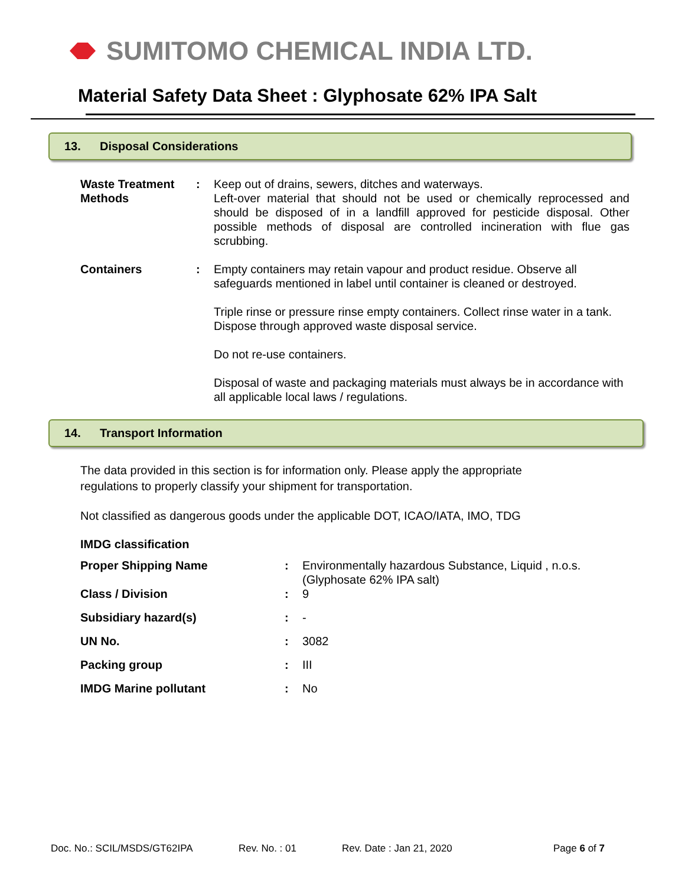SUMITOMO CHEMICAL INDIA LTD.
Material Safety Data Sheet : Glyphosate 62% IPA Salt
13. Disposal Considerations
| Waste Treatment Methods | : | Keep out of drains, sewers, ditches and waterways. Left-over material that should not be used or chemically reprocessed and should be disposed of in a landfill approved for pesticide disposal. Other possible methods of disposal are controlled incineration with flue gas scrubbing. |
| Containers | : | Empty containers may retain vapour and product residue. Observe all safeguards mentioned in label until container is cleaned or destroyed. Triple rinse or pressure rinse empty containers. Collect rinse water in a tank. Dispose through approved waste disposal service. Do not re-use containers. Disposal of waste and packaging materials must always be in accordance with all applicable local laws / regulations. |
14. Transport Information
The data provided in this section is for information only. Please apply the appropriate
regulations to properly classify your shipment for transportation.
Not classified as dangerous goods under the applicable DOT, ICAO/IATA, IMO, TDG
| IMDG classification | | |
| Proper Shipping Name | : | Environmentally hazardous Substance, Liquid , n.o.s. (Glyphosate 62% IPA salt) |
| Class / Division | : | 9 |
| Subsidiary hazard(s) | : | - |
| UN No. | : | 3082 |
| Packing group | : | III |
| IMDG Marine pollutant | : | No |
Doc. No.: SCIL/MSDS/GT62IPA Rev. No. : 01 Rev. Date : Jan 21, 2020 Page 6 of 7